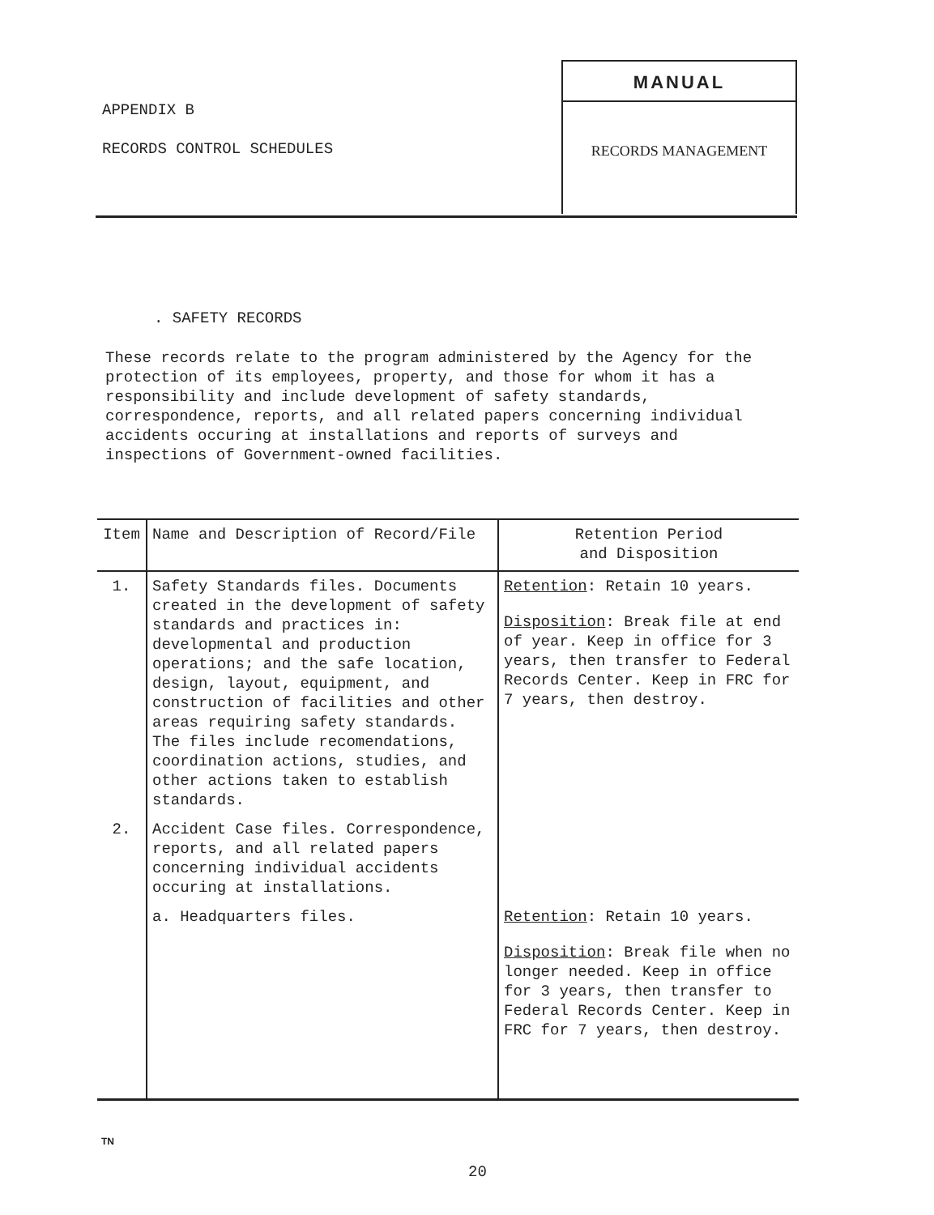APPENDIX B
RECORDS CONTROL SCHEDULES
MANUAL
RECORDS MANAGEMENT
. SAFETY RECORDS
These records relate to the program administered by the Agency for the protection of its employees, property, and those for whom it has a responsibility and include development of safety standards, correspondence, reports, and all related papers concerning individual accidents occuring at installations and reports of surveys and inspections of Government-owned facilities.
| Item | Name and Description of Record/File | Retention Period and Disposition |
| --- | --- | --- |
| 1. | Safety Standards files. Documents created in the development of safety standards and practices in: developmental and production operations; and the safe location, design, layout, equipment, and construction of facilities and other areas requiring safety standards. The files include recomendations, coordination actions, studies, and other actions taken to establish standards. | Retention : Retain 10 years. Disposition : Break file at end of year. Keep in office for 3 years, then transfer to Federal Records Center. Keep in FRC for 7 years, then destroy. |
| 2. | Accident Case files. Correspondence, reports, and all related papers concerning individual accidents occuring at installations. | |
| | a. Headquarters files. | Retention : Retain 10 years. Disposition : Break file when no longer needed. Keep in office for 3 years, then transfer to Federal Records Center. Keep in FRC for 7 years, then destroy. |
TN
20